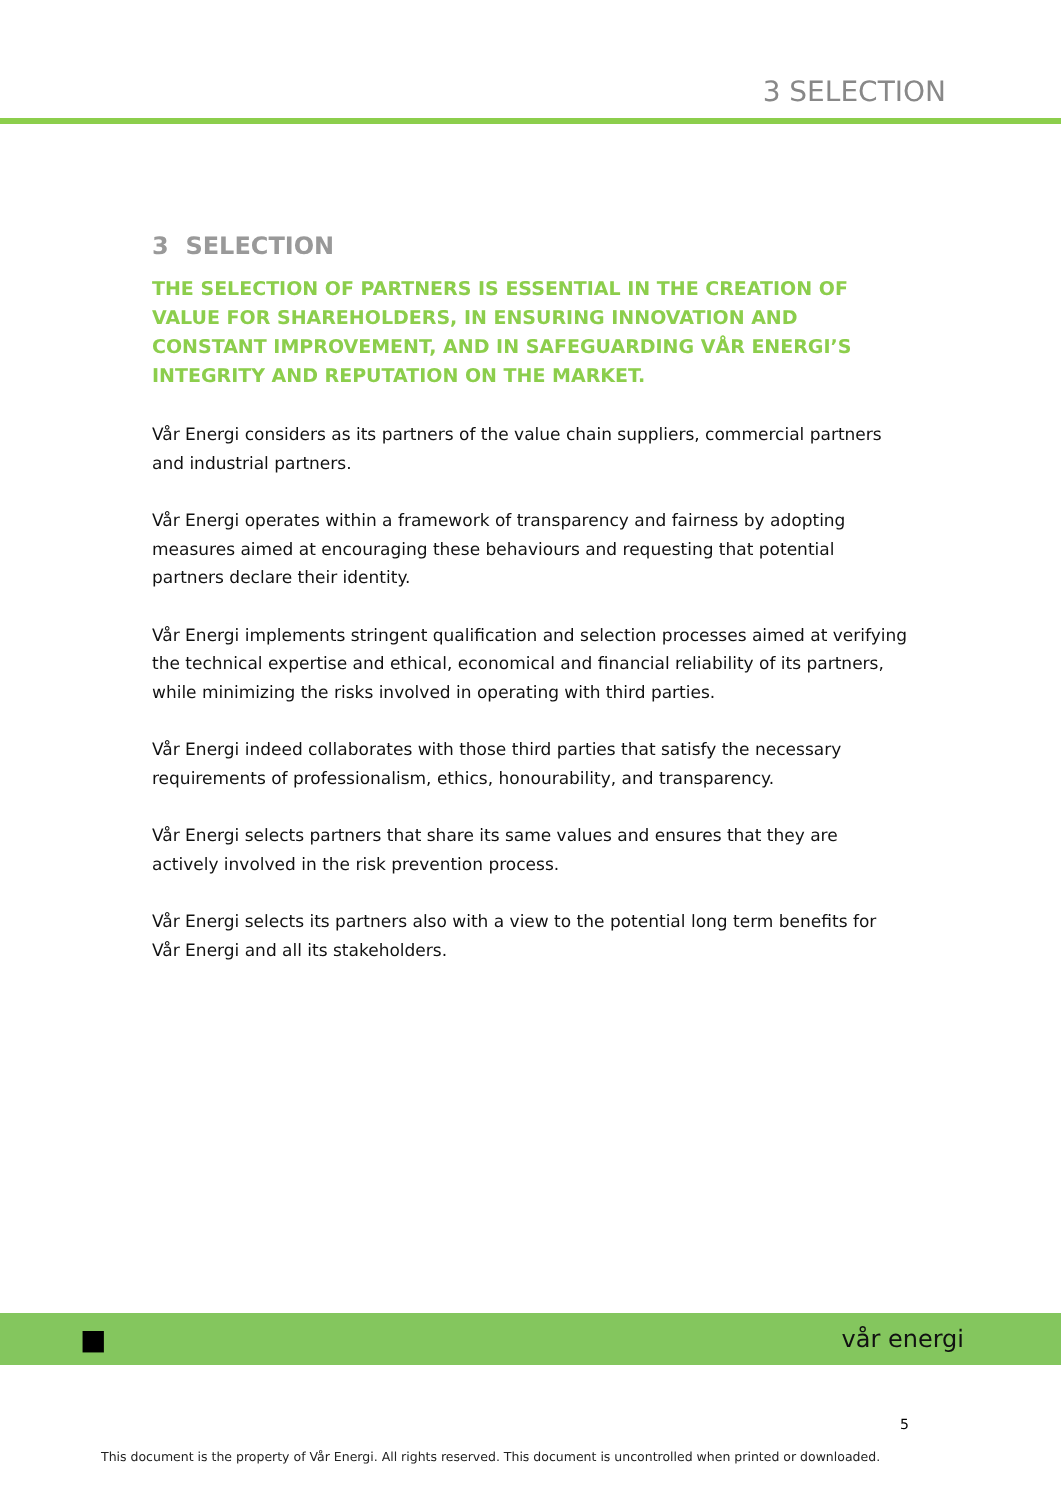3 SELECTION
3 SELECTION
THE SELECTION OF PARTNERS IS ESSENTIAL IN THE CREATION OF VALUE FOR SHAREHOLDERS, IN ENSURING INNOVATION AND CONSTANT IMPROVEMENT, AND IN SAFEGUARDING VÅR ENERGI’S INTEGRITY AND REPUTATION ON THE MARKET.
Vår Energi considers as its partners of the value chain suppliers, commercial partners and industrial partners.
Vår Energi operates within a framework of transparency and fairness by adopting measures aimed at encouraging these behaviours and requesting that potential partners declare their identity.
Vår Energi implements stringent qualification and selection processes aimed at verifying the technical expertise and ethical, economical and financial reliability of its partners, while minimizing the risks involved in operating with third parties.
Vår Energi indeed collaborates with those third parties that satisfy the necessary requirements of professionalism, ethics, honourability, and transparency.
Vår Energi selects partners that share its same values and ensures that they are actively involved in the risk prevention process.
Vår Energi selects its partners also with a view to the potential long term benefits for Vår Energi and all its stakeholders.
■
vår energi
5
This document is the property of Vår Energi. All rights reserved. This document is uncontrolled when printed or downloaded.